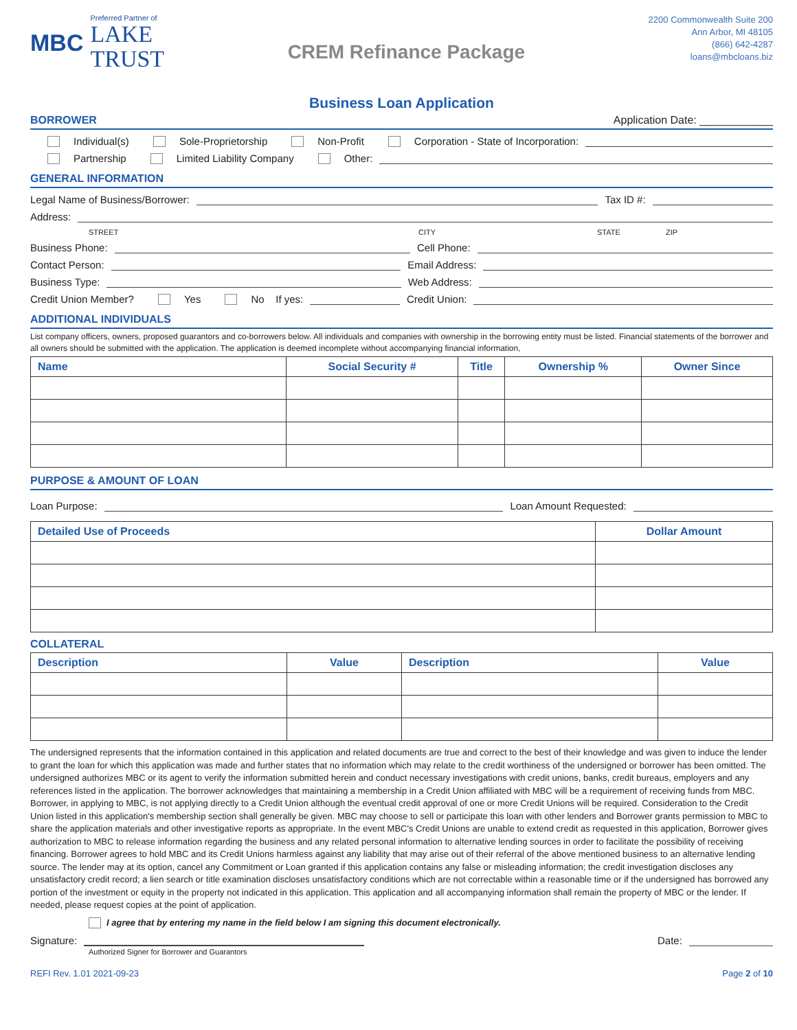MBC
Preferred Partner of
LAKE
TRUST
CREM Refinance Package
2200 Commonwealth Suite 200
Ann Arbor, MI 48105
(866) 642-4287
loans@mbcloans.biz
Business Loan Application
BORROWER Application Date: ____________
Individual(s) Sole-Proprietorship Non-Profit Corporation - State of Incorporation:
Partnership Limited Liability Company Other:
GENERAL INFORMATION
Legal Name of Business/Borrower: Tax ID #:
Address:
STREET CITY STATE ZIP
Business Phone: Cell Phone:
Contact Person: Email Address:
Business Type: Web Address:
Credit Union Member? Yes No If yes: Credit Union:
ADDITIONAL INDIVIDUALS
List company officers, owners, proposed guarantors and co-borrowers below. All individuals and companies with ownership in the borrowing entity must be listed. Financial statements of the borrower and all owners should be submitted with the application. The application is deemed incomplete without accompanying financial information,
| Name | Social Security # | Title | Ownership % | Owner Since |
| --- | --- | --- | --- | --- |
PURPOSE & AMOUNT OF LOAN
Loan Purpose: Loan Amount Requested:
| Detailed Use of Proceeds | Dollar Amount |
| --- | --- |
COLLATERAL
| Description | Value | Description | Value |
| --- | --- | --- | --- |
The undersigned represents that the information contained in this application and related documents are true and correct to the best of their knowledge and was given to induce the lender to grant the loan for which this application was made and further states that no information which may relate to the credit worthiness of the undersigned or borrower has been omitted. The undersigned authorizes MBC or its agent to verify the information submitted herein and conduct necessary investigations with credit unions, banks, credit bureaus, employers and any references listed in the application. The borrower acknowledges that maintaining a membership in a Credit Union affiliated with MBC will be a requirement of receiving funds from MBC. Borrower, in applying to MBC, is not applying directly to a Credit Union although the eventual credit approval of one or more Credit Unions will be required. Consideration to the Credit Union listed in this application's membership section shall generally be given. MBC may choose to sell or participate this loan with other lenders and Borrower grants permission to MBC to share the application materials and other investigative reports as appropriate. In the event MBC's Credit Unions are unable to extend credit as requested in this application, Borrower gives authorization to MBC to release information regarding the business and any related personal information to alternative lending sources in order to facilitate the possibility of receiving financing. Borrower agrees to hold MBC and its Credit Unions harmless against any liability that may arise out of their referral of the above mentioned business to an alternative lending source. The lender may at its option, cancel any Commitment or Loan granted if this application contains any false or misleading information; the credit investigation discloses any unsatisfactory credit record; a lien search or title examination discloses unsatisfactory conditions which are not correctable within a reasonable time or if the undersigned has borrowed any portion of the investment or equity in the property not indicated in this application. This application and all accompanying information shall remain the property of MBC or the lender. If needed, please request copies at the point of application.
I agree that by entering my name in the field below I am signing this document electronically.
Signature: Date:
Authorized Signer for Borrower and Guarantors
REFI Rev. 1.01 2021-09-23 Page 2 of 10